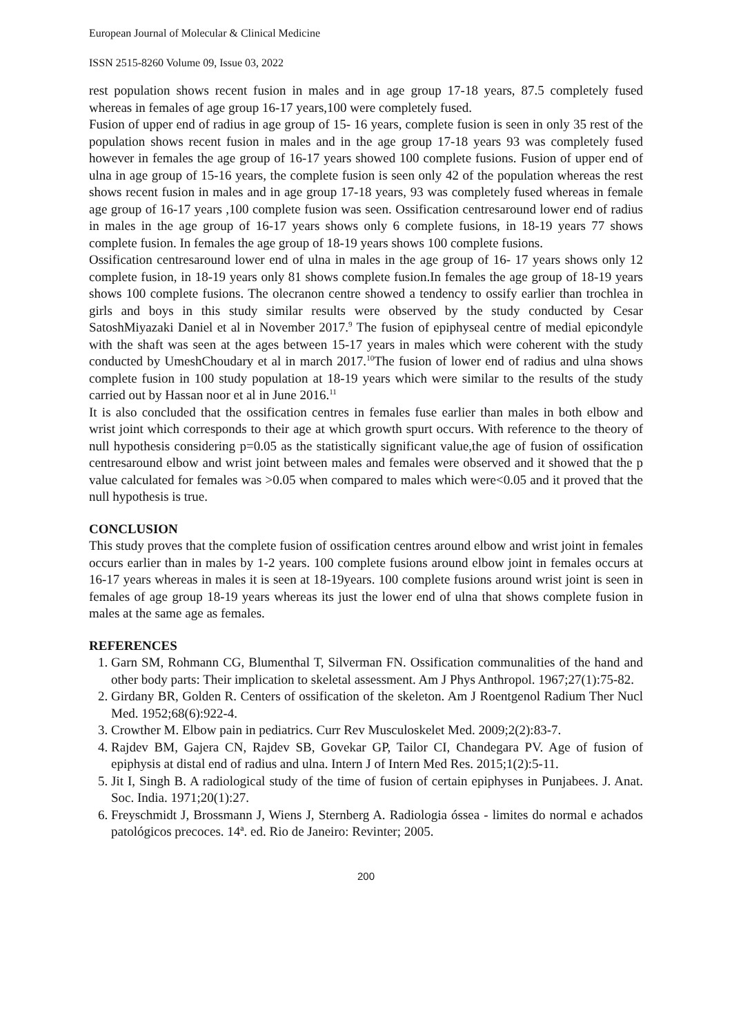European Journal of Molecular & Clinical Medicine
ISSN 2515-8260 Volume 09, Issue 03, 2022
rest population shows recent fusion in males and in age group 17-18 years, 87.5 completely fused whereas in females of age group 16-17 years,100 were completely fused.
Fusion of upper end of radius in age group of 15- 16 years, complete fusion is seen in only 35 rest of the population shows recent fusion in males and in the age group 17-18 years 93 was completely fused however in females the age group of 16-17 years showed 100 complete fusions. Fusion of upper end of ulna in age group of 15-16 years, the complete fusion is seen only 42 of the population whereas the rest shows recent fusion in males and in age group 17-18 years, 93 was completely fused whereas in female age group of 16-17 years ,100 complete fusion was seen. Ossification centresaround lower end of radius in males in the age group of 16-17 years shows only 6 complete fusions, in 18-19 years 77 shows complete fusion. In females the age group of 18-19 years shows 100 complete fusions.
Ossification centresaround lower end of ulna in males in the age group of 16- 17 years shows only 12 complete fusion, in 18-19 years only 81 shows complete fusion.In females the age group of 18-19 years shows 100 complete fusions. The olecranon centre showed a tendency to ossify earlier than trochlea in girls and boys in this study similar results were observed by the study conducted by Cesar SatoshMiyazaki Daniel et al in November 2017.<sup>9</sup> The fusion of epiphyseal centre of medial epicondyle with the shaft was seen at the ages between 15-17 years in males which were coherent with the study conducted by UmeshChoudary et al in march 2017.<sup>10</sup>The fusion of lower end of radius and ulna shows complete fusion in 100 study population at 18-19 years which were similar to the results of the study carried out by Hassan noor et al in June 2016.<sup>11</sup>
It is also concluded that the ossification centres in females fuse earlier than males in both elbow and wrist joint which corresponds to their age at which growth spurt occurs. With reference to the theory of null hypothesis considering p=0.05 as the statistically significant value,the age of fusion of ossification centresaround elbow and wrist joint between males and females were observed and it showed that the p value calculated for females was >0.05 when compared to males which were<0.05 and it proved that the null hypothesis is true.
CONCLUSION
This study proves that the complete fusion of ossification centres around elbow and wrist joint in females occurs earlier than in males by 1-2 years. 100 complete fusions around elbow joint in females occurs at 16-17 years whereas in males it is seen at 18-19years. 100 complete fusions around wrist joint is seen in females of age group 18-19 years whereas its just the lower end of ulna that shows complete fusion in males at the same age as females.
REFERENCES
1. Garn SM, Rohmann CG, Blumenthal T, Silverman FN. Ossification communalities of the hand and other body parts: Their implication to skeletal assessment. Am J Phys Anthropol. 1967;27(1):75-82.
2. Girdany BR, Golden R. Centers of ossification of the skeleton. Am J Roentgenol Radium Ther Nucl Med. 1952;68(6):922-4.
3. Crowther M. Elbow pain in pediatrics. Curr Rev Musculoskelet Med. 2009;2(2):83-7.
4. Rajdev BM, Gajera CN, Rajdev SB, Govekar GP, Tailor CI, Chandegara PV. Age of fusion of epiphysis at distal end of radius and ulna. Intern J of Intern Med Res. 2015;1(2):5-11.
5. Jit I, Singh B. A radiological study of the time of fusion of certain epiphyses in Punjabees. J. Anat. Soc. India. 1971;20(1):27.
6. Freyschmidt J, Brossmann J, Wiens J, Sternberg A. Radiologia óssea - limites do normal e achados patológicos precoces. 14ª. ed. Rio de Janeiro: Revinter; 2005.
200